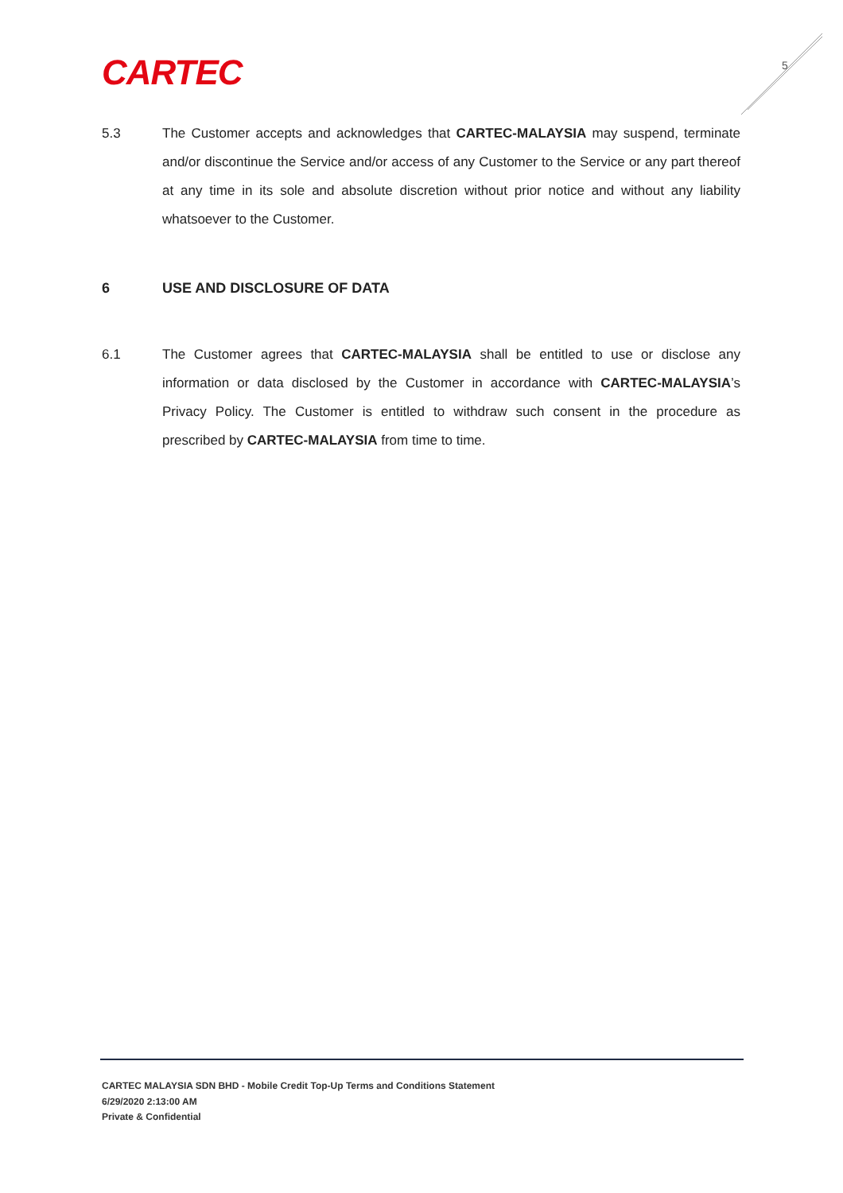CARTEC 5
5.3 The Customer accepts and acknowledges that CARTEC-MALAYSIA may suspend, terminate and/or discontinue the Service and/or access of any Customer to the Service or any part thereof at any time in its sole and absolute discretion without prior notice and without any liability whatsoever to the Customer.
6 USE AND DISCLOSURE OF DATA
6.1 The Customer agrees that CARTEC-MALAYSIA shall be entitled to use or disclose any information or data disclosed by the Customer in accordance with CARTEC-MALAYSIA’s Privacy Policy. The Customer is entitled to withdraw such consent in the procedure as prescribed by CARTEC-MALAYSIA from time to time.
CARTEC MALAYSIA SDN BHD - Mobile Credit Top-Up Terms and Conditions Statement
6/29/2020 2:13:00 AM
Private & Confidential